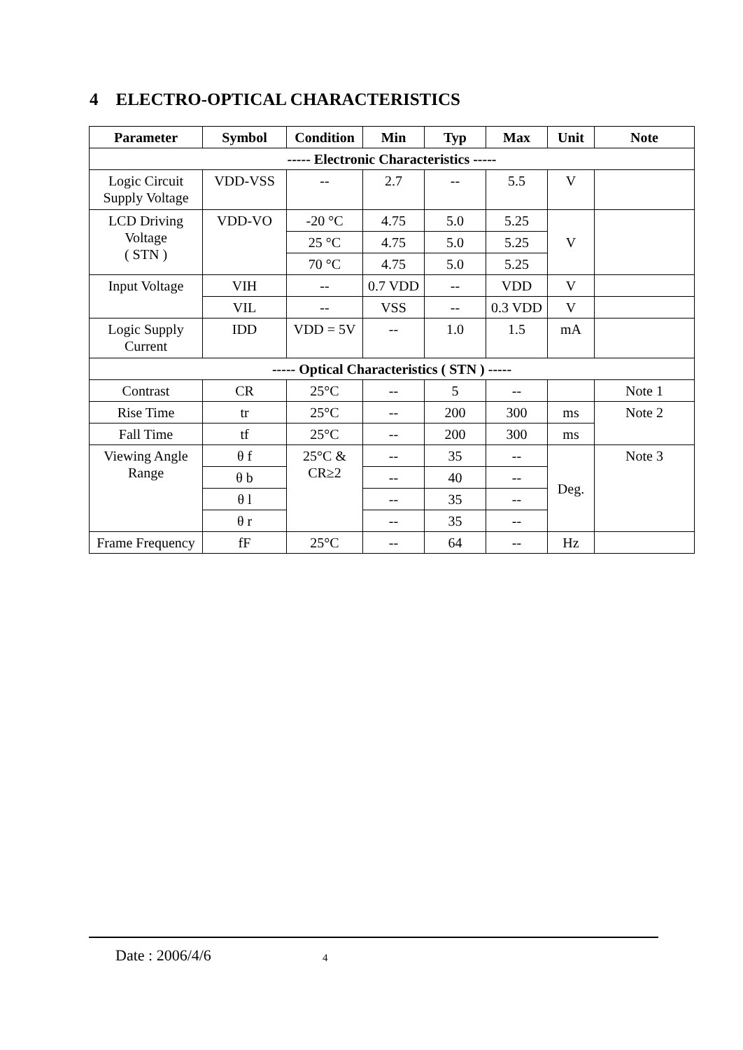4 ELECTRO-OPTICAL CHARACTERISTICS
| Parameter | Symbol | Condition | Min | Typ | Max | Unit | Note |
| --- | --- | --- | --- | --- | --- | --- | --- |
| ----- Electronic Characteristics ----- | | | | | | | |
| Logic Circuit Supply Voltage | VDD-VSS | -- | 2.7 | -- | 5.5 | V | |
| LCD Driving Voltage ( STN ) | VDD-VO | -20 °C | 4.75 | 5.0 | 5.25 | V | |
| | | 25 °C | 4.75 | 5.0 | 5.25 | | |
| | | 70 °C | 4.75 | 5.0 | 5.25 | | |
| Input Voltage | VIH | -- | 0.7 VDD | -- | VDD | V | |
| | VIL | -- | VSS | -- | 0.3 VDD | V | |
| Logic Supply Current | IDD | VDD = 5V | -- | 1.0 | 1.5 | mA | |
| ----- Optical Characteristics ( STN ) ----- | | | | | | | |
| Contrast | CR | 25°C | -- | 5 | -- | | Note 1 |
| Rise Time | tr | 25°C | -- | 200 | 300 | ms | Note 2 |
| Fall Time | tf | 25°C | -- | 200 | 300 | ms | |
| Viewing Angle Range | θ f | 25°C & CR≥2 | -- | 35 | -- | Deg. | Note 3 |
| | θ b | | -- | 40 | -- | | |
| | θ l | | -- | 35 | -- | | |
| | θ r | | -- | 35 | -- | | |
| Frame Frequency | fF | 25°C | -- | 64 | -- | Hz | |
Date : 2006/4/6 4